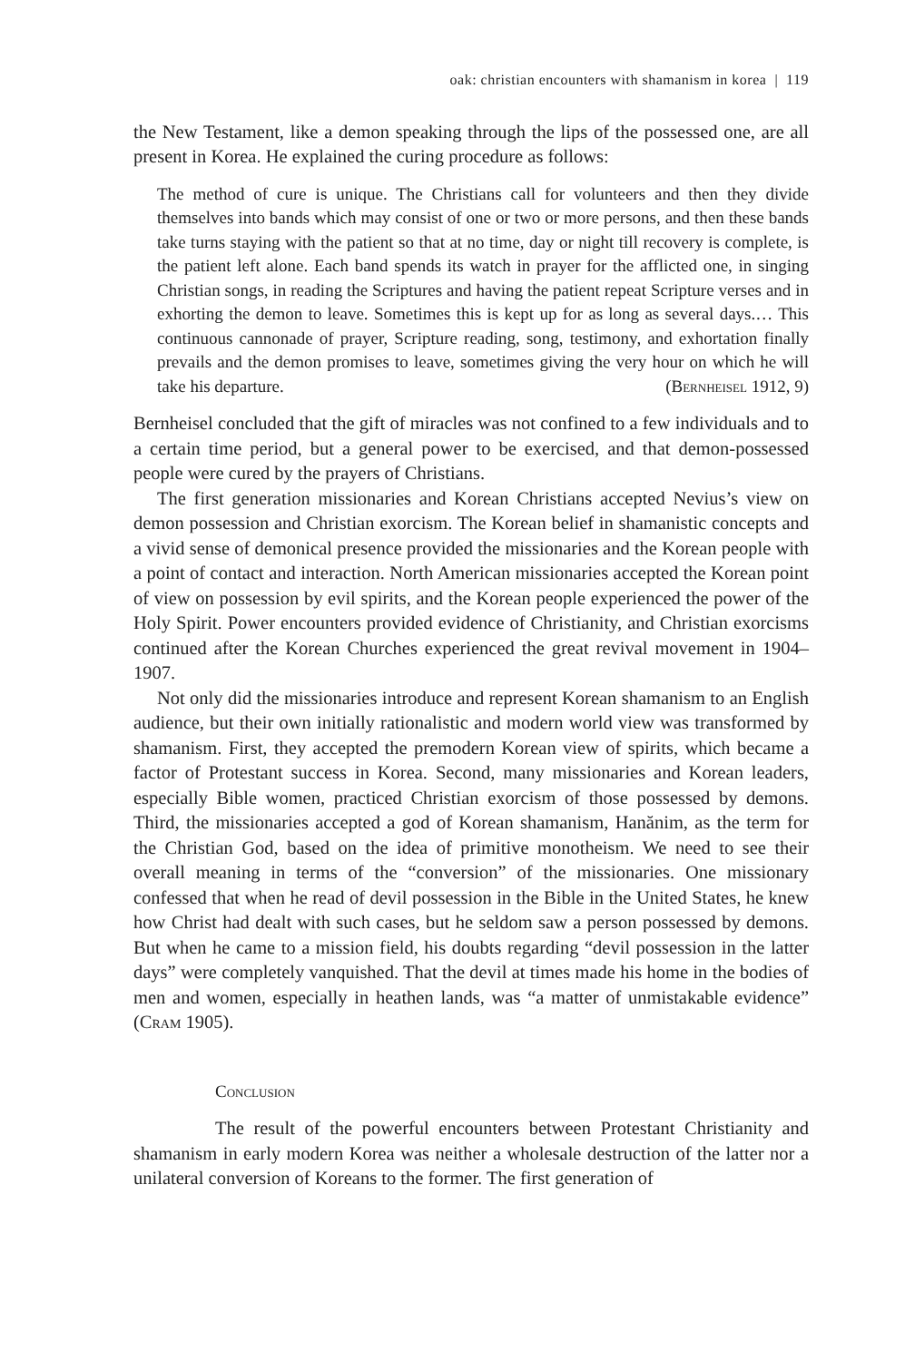oak: christian encounters with shamanism in korea | 119
the New Testament, like a demon speaking through the lips of the possessed one, are all present in Korea. He explained the curing procedure as follows:
The method of cure is unique. The Christians call for volunteers and then they divide themselves into bands which may consist of one or two or more persons, and then these bands take turns staying with the patient so that at no time, day or night till recovery is complete, is the patient left alone. Each band spends its watch in prayer for the afflicted one, in singing Christian songs, in reading the Scriptures and having the patient repeat Scripture verses and in exhorting the demon to leave. Sometimes this is kept up for as long as several days.… This continuous cannonade of prayer, Scripture reading, song, testimony, and exhortation finally prevails and the demon promises to leave, sometimes giving the very hour on which he will take his departure. (Bernheisel 1912, 9)
Bernheisel concluded that the gift of miracles was not confined to a few individuals and to a certain time period, but a general power to be exercised, and that demon-possessed people were cured by the prayers of Christians.
The first generation missionaries and Korean Christians accepted Nevius’s view on demon possession and Christian exorcism. The Korean belief in shamanistic concepts and a vivid sense of demonical presence provided the missionaries and the Korean people with a point of contact and interaction. North American missionaries accepted the Korean point of view on possession by evil spirits, and the Korean people experienced the power of the Holy Spirit. Power encounters provided evidence of Christianity, and Christian exorcisms continued after the Korean Churches experienced the great revival movement in 1904–1907.
Not only did the missionaries introduce and represent Korean shamanism to an English audience, but their own initially rationalistic and modern world view was transformed by shamanism. First, they accepted the premodern Korean view of spirits, which became a factor of Protestant success in Korea. Second, many missionaries and Korean leaders, especially Bible women, practiced Christian exorcism of those possessed by demons. Third, the missionaries accepted a god of Korean shamanism, Hanănim, as the term for the Christian God, based on the idea of primitive monotheism. We need to see their overall meaning in terms of the “conversion” of the missionaries. One missionary confessed that when he read of devil possession in the Bible in the United States, he knew how Christ had dealt with such cases, but he seldom saw a person possessed by demons. But when he came to a mission field, his doubts regarding “devil possession in the latter days” were completely vanquished. That the devil at times made his home in the bodies of men and women, especially in heathen lands, was “a matter of unmistakable evidence” (Cram 1905).
Conclusion
The result of the powerful encounters between Protestant Christianity and shamanism in early modern Korea was neither a wholesale destruction of the latter nor a unilateral conversion of Koreans to the former. The first generation of